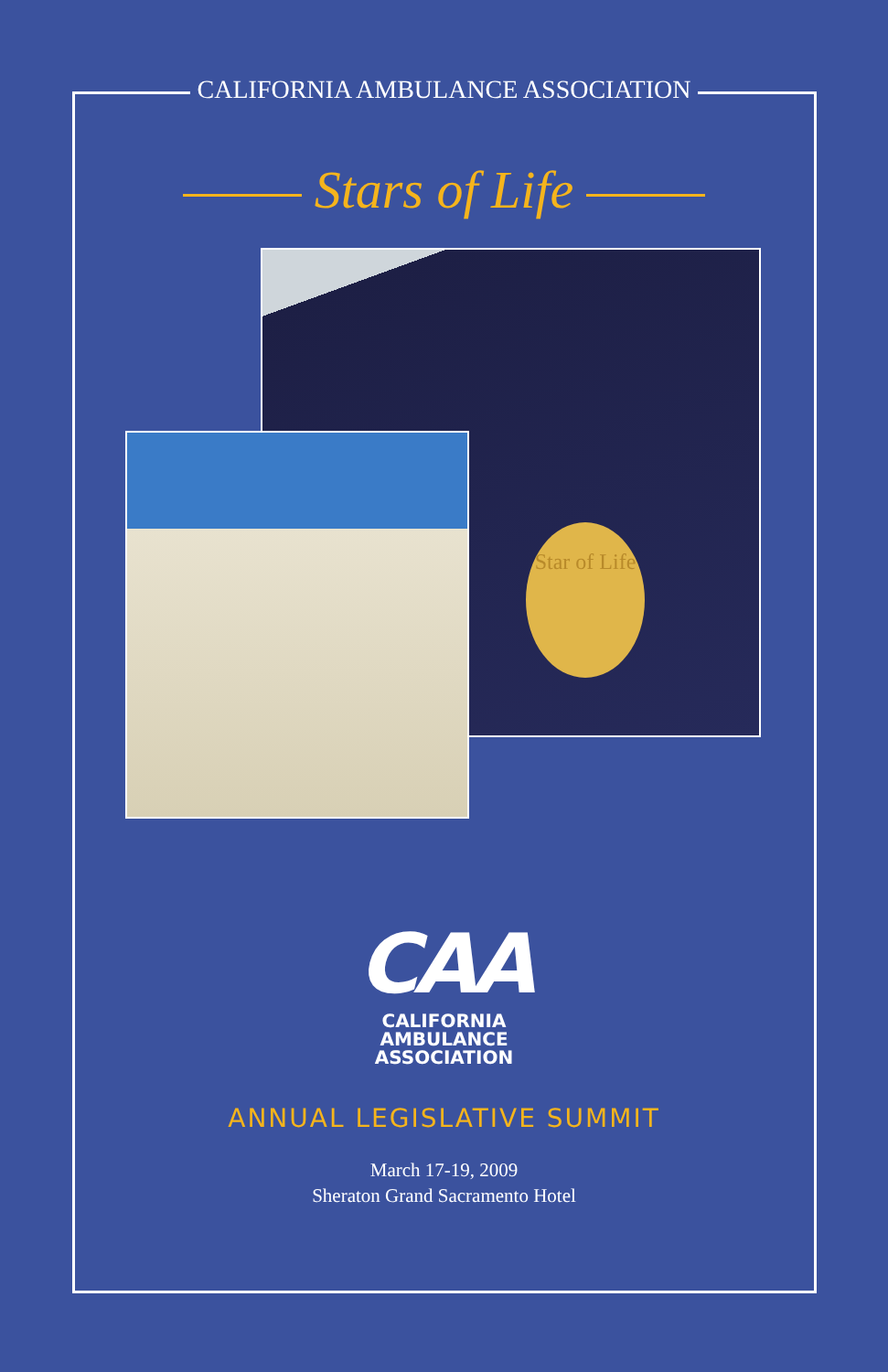CALIFORNIA AMBULANCE ASSOCIATION
Stars of Life
Star of Life
CAA
CALIFORNIA
AMBULANCE
ASSOCIATION
ANNUAL LEGISLATIVE SUMMIT
March 17-19, 2009
Sheraton Grand Sacramento Hotel